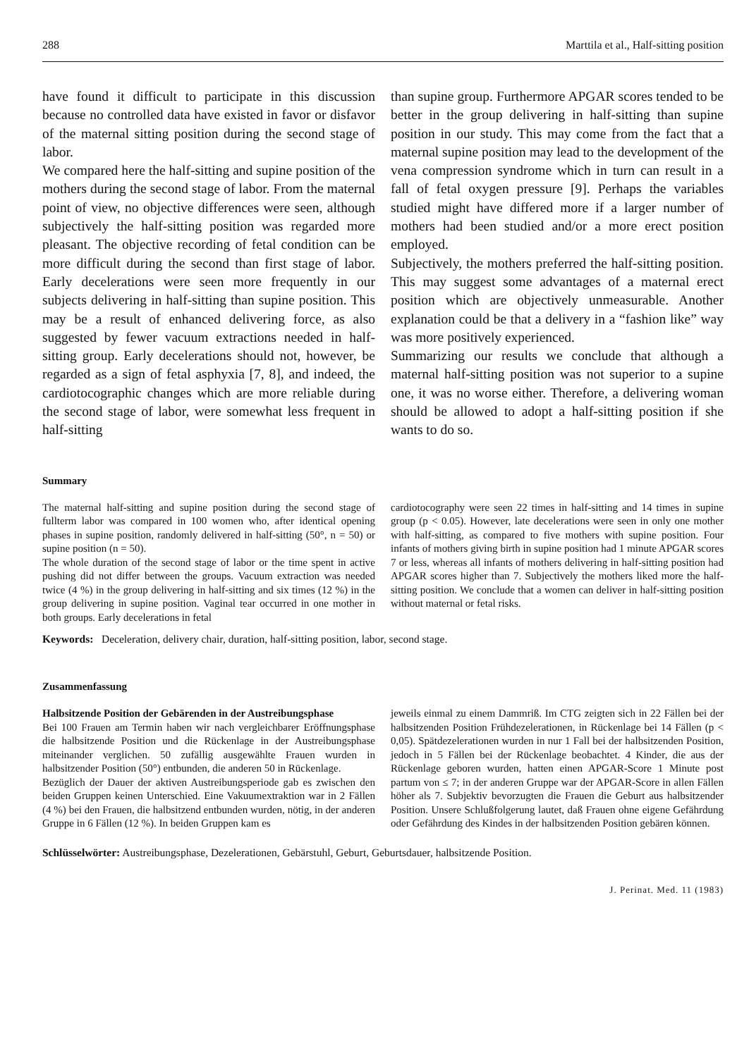288 Marttila et al., Half-sitting position
have found it difficult to participate in this discussion because no controlled data have existed in favor or disfavor of the maternal sitting position during the second stage of labor.
We compared here the half-sitting and supine position of the mothers during the second stage of labor. From the maternal point of view, no objective differences were seen, although subjectively the half-sitting position was regarded more pleasant. The objective recording of fetal condition can be more difficult during the second than first stage of labor. Early decelerations were seen more frequently in our subjects delivering in half-sitting than supine position. This may be a result of enhanced delivering force, as also suggested by fewer vacuum extractions needed in half-sitting group. Early decelerations should not, however, be regarded as a sign of fetal asphyxia [7, 8], and indeed, the cardiotocographic changes which are more reliable during the second stage of labor, were somewhat less frequent in half-sitting
than supine group. Furthermore APGAR scores tended to be better in the group delivering in half-sitting than supine position in our study. This may come from the fact that a maternal supine position may lead to the development of the vena compression syndrome which in turn can result in a fall of fetal oxygen pressure [9]. Perhaps the variables studied might have differed more if a larger number of mothers had been studied and/or a more erect position employed.
Subjectively, the mothers preferred the half-sitting position. This may suggest some advantages of a maternal erect position which are objectively unmeasurable. Another explanation could be that a delivery in a “fashion like” way was more positively experienced.
Summarizing our results we conclude that although a maternal half-sitting position was not superior to a supine one, it was no worse either. Therefore, a delivering woman should be allowed to adopt a half-sitting position if she wants to do so.
Summary
The maternal half-sitting and supine position during the second stage of fullterm labor was compared in 100 women who, after identical opening phases in supine position, randomly delivered in half-sitting (50°, n = 50) or supine position (n = 50).
The whole duration of the second stage of labor or the time spent in active pushing did not differ between the groups. Vacuum extraction was needed twice (4 %) in the group delivering in half-sitting and six times (12 %) in the group delivering in supine position. Vaginal tear occurred in one mother in both groups. Early decelerations in fetal
cardiotocography were seen 22 times in half-sitting and 14 times in supine group (p < 0.05). However, late decelerations were seen in only one mother with half-sitting, as compared to five mothers with supine position. Four infants of mothers giving birth in supine position had 1 minute APGAR scores 7 or less, whereas all infants of mothers delivering in half-sitting position had APGAR scores higher than 7. Subjectively the mothers liked more the half-sitting position. We conclude that a women can deliver in half-sitting position without maternal or fetal risks.
Keywords: Deceleration, delivery chair, duration, half-sitting position, labor, second stage.
Zusammenfassung
Halbsitzende Position der Gebärenden in der Austreibungsphase
Bei 100 Frauen am Termin haben wir nach vergleichbarer Eröffnungsphase die halbsitzende Position und die Rückenlage in der Austreibungsphase miteinander verglichen. 50 zufällig ausgewählte Frauen wurden in halbsitzender Position (50°) entbunden, die anderen 50 in Rückenlage.
Bezüglich der Dauer der aktiven Austreibungsperiode gab es zwischen den beiden Gruppen keinen Unterschied. Eine Vakuumextraktion war in 2 Fällen (4 %) bei den Frauen, die halbsitzend entbunden wurden, nötig, in der anderen Gruppe in 6 Fällen (12 %). In beiden Gruppen kam es
jeweils einmal zu einem Dammriß. Im CTG zeigten sich in 22 Fällen bei der halbsitzenden Position Frühdezelerationen, in Rückenlage bei 14 Fällen (p < 0,05). Spätdezelerationen wurden in nur 1 Fall bei der halbsitzenden Position, jedoch in 5 Fällen bei der Rückenlage beobachtet. 4 Kinder, die aus der Rückenlage geboren wurden, hatten einen APGAR-Score 1 Minute post partum von ≤ 7; in der anderen Gruppe war der APGAR-Score in allen Fällen höher als 7. Subjektiv bevorzugten die Frauen die Geburt aus halbsitzender Position. Unsere Schlußfolgerung lautet, daß Frauen ohne eigene Gefährdung oder Gefährdung des Kindes in der halbsitzenden Position gebären können.
Schlüsselwörter: Austreibungsphase, Dezelerationen, Gebärstuhl, Geburt, Geburtsdauer, halbsitzende Position.
J. Perinat. Med. 11 (1983)